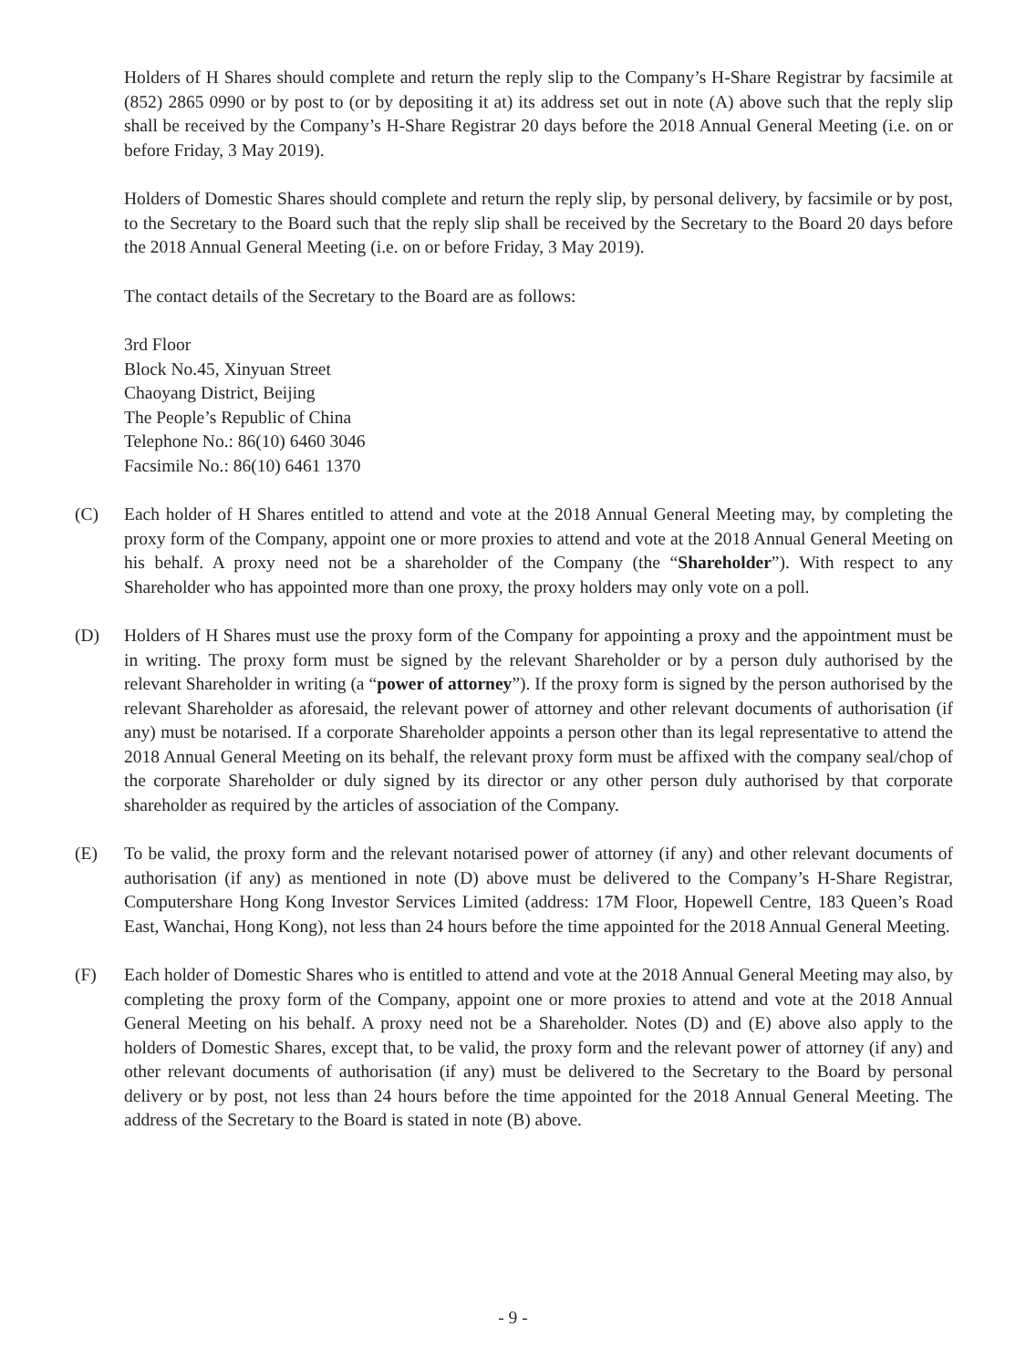Holders of H Shares should complete and return the reply slip to the Company’s H-Share Registrar by facsimile at (852) 2865 0990 or by post to (or by depositing it at) its address set out in note (A) above such that the reply slip shall be received by the Company’s H-Share Registrar 20 days before the 2018 Annual General Meeting (i.e. on or before Friday, 3 May 2019).
Holders of Domestic Shares should complete and return the reply slip, by personal delivery, by facsimile or by post, to the Secretary to the Board such that the reply slip shall be received by the Secretary to the Board 20 days before the 2018 Annual General Meeting (i.e. on or before Friday, 3 May 2019).
The contact details of the Secretary to the Board are as follows:
3rd Floor
Block No.45, Xinyuan Street
Chaoyang District, Beijing
The People’s Republic of China
Telephone No.: 86(10) 6460 3046
Facsimile No.: 86(10) 6461 1370
(C) Each holder of H Shares entitled to attend and vote at the 2018 Annual General Meeting may, by completing the proxy form of the Company, appoint one or more proxies to attend and vote at the 2018 Annual General Meeting on his behalf. A proxy need not be a shareholder of the Company (the “Shareholder”). With respect to any Shareholder who has appointed more than one proxy, the proxy holders may only vote on a poll.
(D) Holders of H Shares must use the proxy form of the Company for appointing a proxy and the appointment must be in writing. The proxy form must be signed by the relevant Shareholder or by a person duly authorised by the relevant Shareholder in writing (a “power of attorney”). If the proxy form is signed by the person authorised by the relevant Shareholder as aforesaid, the relevant power of attorney and other relevant documents of authorisation (if any) must be notarised. If a corporate Shareholder appoints a person other than its legal representative to attend the 2018 Annual General Meeting on its behalf, the relevant proxy form must be affixed with the company seal/chop of the corporate Shareholder or duly signed by its director or any other person duly authorised by that corporate shareholder as required by the articles of association of the Company.
(E) To be valid, the proxy form and the relevant notarised power of attorney (if any) and other relevant documents of authorisation (if any) as mentioned in note (D) above must be delivered to the Company’s H-Share Registrar, Computershare Hong Kong Investor Services Limited (address: 17M Floor, Hopewell Centre, 183 Queen’s Road East, Wanchai, Hong Kong), not less than 24 hours before the time appointed for the 2018 Annual General Meeting.
(F) Each holder of Domestic Shares who is entitled to attend and vote at the 2018 Annual General Meeting may also, by completing the proxy form of the Company, appoint one or more proxies to attend and vote at the 2018 Annual General Meeting on his behalf. A proxy need not be a Shareholder. Notes (D) and (E) above also apply to the holders of Domestic Shares, except that, to be valid, the proxy form and the relevant power of attorney (if any) and other relevant documents of authorisation (if any) must be delivered to the Secretary to the Board by personal delivery or by post, not less than 24 hours before the time appointed for the 2018 Annual General Meeting. The address of the Secretary to the Board is stated in note (B) above.
- 9 -